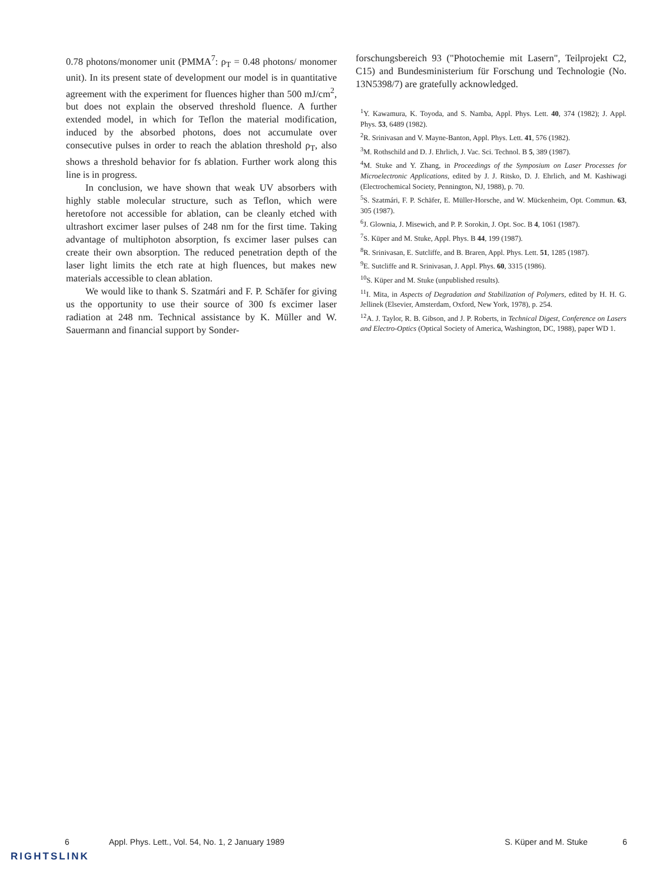0.78 photons/monomer unit (PMMA<sup>7</sup>: ρ<sub>T</sub> = 0.48 photons/ monomer unit). In its present state of development our model is in quantitative agreement with the experiment for fluences higher than 500 mJ/cm<sup>2</sup>, but does not explain the observed threshold fluence. A further extended model, in which for Teflon the material modification, induced by the absorbed photons, does not accumulate over consecutive pulses in order to reach the ablation threshold ρ<sub>T</sub>, also shows a threshold behavior for fs ablation. Further work along this line is in progress.
In conclusion, we have shown that weak UV absorbers with highly stable molecular structure, such as Teflon, which were heretofore not accessible for ablation, can be cleanly etched with ultrashort excimer laser pulses of 248 nm for the first time. Taking advantage of multiphoton absorption, fs excimer laser pulses can create their own absorption. The reduced penetration depth of the laser light limits the etch rate at high fluences, but makes new materials accessible to clean ablation.
We would like to thank S. Szatmári and F. P. Schäfer for giving us the opportunity to use their source of 300 fs excimer laser radiation at 248 nm. Technical assistance by K. Müller and W. Sauermann and financial support by Sonder-
forschungsbereich 93 ("Photochemie mit Lasern", Teilprojekt C2, C15) and Bundesministerium für Forschung und Technologie (No. 13N5398/7) are gratefully acknowledged.
<sup>1</sup> Y. Kawamura, K. Toyoda, and S. Namba, Appl. Phys. Lett. 40, 374 (1982); J. Appl. Phys. 53, 6489 (1982).
<sup>2</sup> R. Srinivasan and V. Mayne-Banton, Appl. Phys. Lett. 41, 576 (1982).
<sup>3</sup> M. Rothschild and D. J. Ehrlich, J. Vac. Sci. Technol. B 5, 389 (1987).
<sup>4</sup> M. Stuke and Y. Zhang, in Proceedings of the Symposium on Laser Processes for Microelectronic Applications, edited by J. J. Ritsko, D. J. Ehrlich, and M. Kashiwagi (Electrochemical Society, Pennington, NJ, 1988), p. 70.
<sup>5</sup> S. Szatmári, F. P. Schäfer, E. Müller-Horsche, and W. Mückenheim, Opt. Commun. 63, 305 (1987).
<sup>6</sup> J. Glownia, J. Misewich, and P. P. Sorokin, J. Opt. Soc. B 4, 1061 (1987).
<sup>7</sup> S. Küper and M. Stuke, Appl. Phys. B 44, 199 (1987).
<sup>8</sup> R. Srinivasan, E. Sutcliffe, and B. Braren, Appl. Phys. Lett. 51, 1285 (1987).
<sup>9</sup> E. Sutcliffe and R. Srinivasan, J. Appl. Phys. 60, 3315 (1986).
<sup>10</sup> S. Küper and M. Stuke (unpublished results).
<sup>11</sup> I. Mita, in Aspects of Degradation and Stabilization of Polymers, edited by H. H. G. Jellinek (Elsevier, Amsterdam, Oxford, New York, 1978), p. 254.
<sup>12</sup> A. J. Taylor, R. B. Gibson, and J. P. Roberts, in Technical Digest, Conference on Lasers and Electro-Optics (Optical Society of America, Washington, DC, 1988), paper WD 1.
6 Appl. Phys. Lett., Vol. 54, No. 1, 2 January 1989 S. Küper and M. Stuke 6
RIGHTSLINK